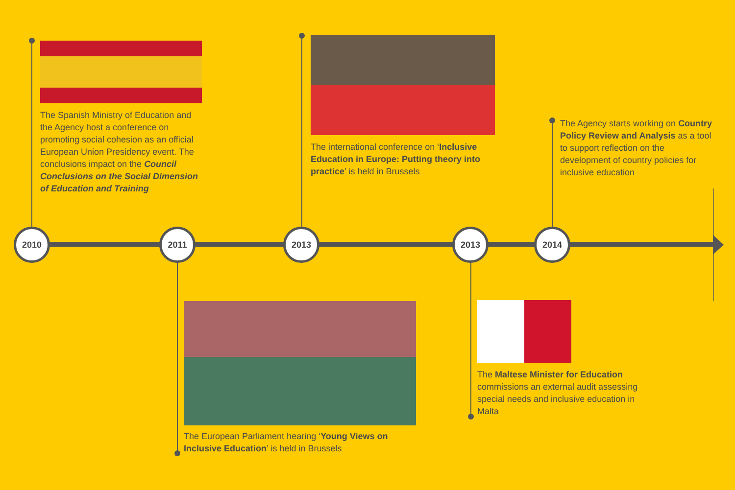The Spanish Ministry of Education and the Agency host a conference on promoting social cohesion as an official European Union Presidency event. The conclusions impact on the Council Conclusions on the Social Dimension of Education and Training
The international conference on ‘Inclusive Education in Europe: Putting theory into practice’ is held in Brussels
The Agency starts working on Country Policy Review and Analysis as a tool to support reflection on the development of country policies for inclusive education
2010 2011 2013 2013 2014
The European Parliament hearing ‘Young Views on Inclusive Education’ is held in Brussels
The Maltese Minister for Education commissions an external audit assessing special needs and inclusive education in Malta